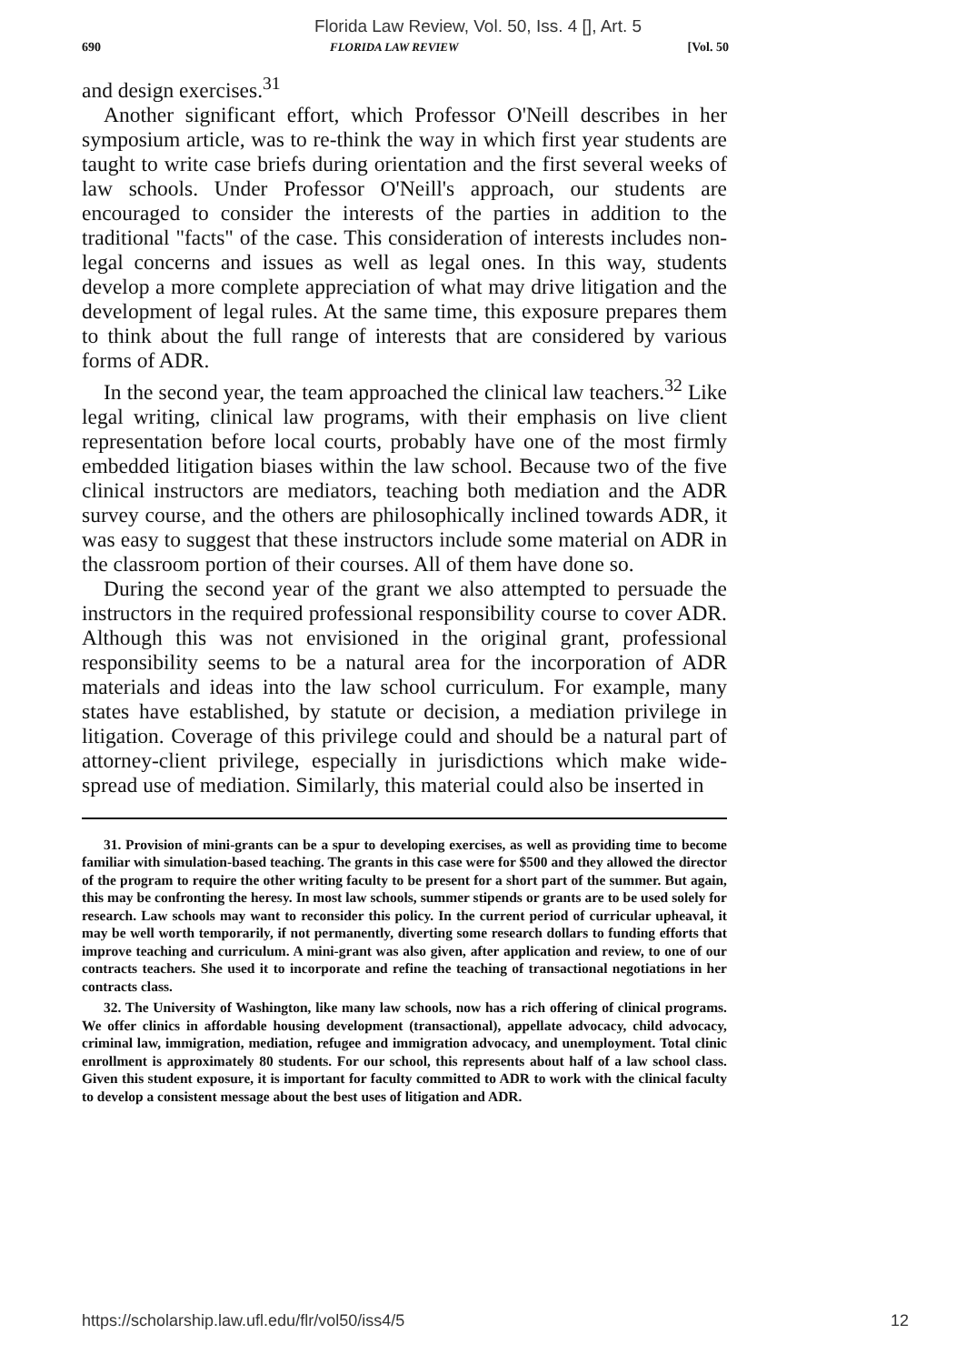Florida Law Review, Vol. 50, Iss. 4 [], Art. 5
690 FLORIDA LAW REVIEW [Vol. 50
and design exercises.<sup>31</sup>
Another significant effort, which Professor O'Neill describes in her symposium article, was to re-think the way in which first year students are taught to write case briefs during orientation and the first several weeks of law schools. Under Professor O'Neill's approach, our students are encouraged to consider the interests of the parties in addition to the traditional "facts" of the case. This consideration of interests includes non-legal concerns and issues as well as legal ones. In this way, students develop a more complete appreciation of what may drive litigation and the development of legal rules. At the same time, this exposure prepares them to think about the full range of interests that are considered by various forms of ADR.
In the second year, the team approached the clinical law teachers.<sup>32</sup> Like legal writing, clinical law programs, with their emphasis on live client representation before local courts, probably have one of the most firmly embedded litigation biases within the law school. Because two of the five clinical instructors are mediators, teaching both mediation and the ADR survey course, and the others are philosophically inclined towards ADR, it was easy to suggest that these instructors include some material on ADR in the classroom portion of their courses. All of them have done so.
During the second year of the grant we also attempted to persuade the instructors in the required professional responsibility course to cover ADR. Although this was not envisioned in the original grant, professional responsibility seems to be a natural area for the incorporation of ADR materials and ideas into the law school curriculum. For example, many states have established, by statute or decision, a mediation privilege in litigation. Coverage of this privilege could and should be a natural part of attorney-client privilege, especially in jurisdictions which make wide-spread use of mediation. Similarly, this material could also be inserted in
31. Provision of mini-grants can be a spur to developing exercises, as well as providing time to become familiar with simulation-based teaching. The grants in this case were for $500 and they allowed the director of the program to require the other writing faculty to be present for a short part of the summer. But again, this may be confronting the heresy. In most law schools, summer stipends or grants are to be used solely for research. Law schools may want to reconsider this policy. In the current period of curricular upheaval, it may be well worth temporarily, if not permanently, diverting some research dollars to funding efforts that improve teaching and curriculum. A mini-grant was also given, after application and review, to one of our contracts teachers. She used it to incorporate and refine the teaching of transactional negotiations in her contracts class.
32. The University of Washington, like many law schools, now has a rich offering of clinical programs. We offer clinics in affordable housing development (transactional), appellate advocacy, child advocacy, criminal law, immigration, mediation, refugee and immigration advocacy, and unemployment. Total clinic enrollment is approximately 80 students. For our school, this represents about half of a law school class. Given this student exposure, it is important for faculty committed to ADR to work with the clinical faculty to develop a consistent message about the best uses of litigation and ADR.
https://scholarship.law.ufl.edu/flr/vol50/iss4/5 12